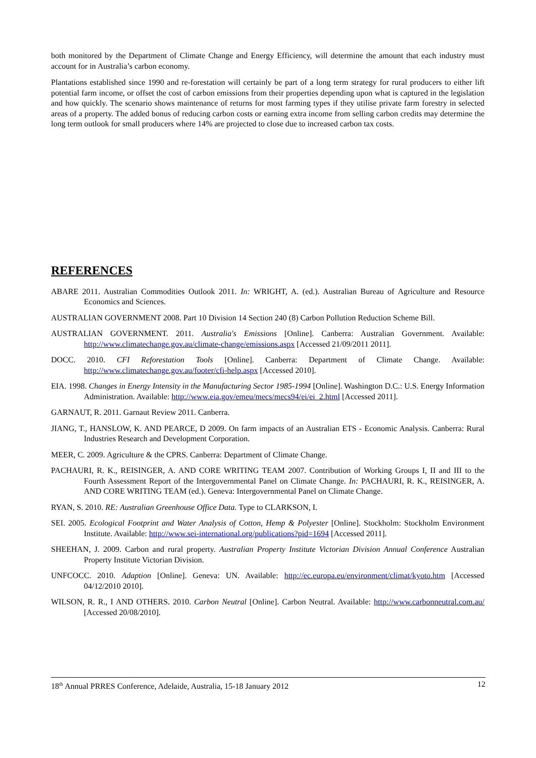both monitored by the Department of Climate Change and Energy Efficiency, will determine the amount that each industry must account for in Australia’s carbon economy.
Plantations established since 1990 and re-forestation will certainly be part of a long term strategy for rural producers to either lift potential farm income, or offset the cost of carbon emissions from their properties depending upon what is captured in the legislation and how quickly. The scenario shows maintenance of returns for most farming types if they utilise private farm forestry in selected areas of a property. The added bonus of reducing carbon costs or earning extra income from selling carbon credits may determine the long term outlook for small producers where 14% are projected to close due to increased carbon tax costs.
REFERENCES
ABARE 2011. Australian Commodities Outlook 2011. In: WRIGHT, A. (ed.). Australian Bureau of Agriculture and Resource Economics and Sciences.
AUSTRALIAN GOVERNMENT 2008. Part 10 Division 14 Section 240 (8) Carbon Pollution Reduction Scheme Bill.
AUSTRALIAN GOVERNMENT. 2011. Australia's Emissions [Online]. Canberra: Australian Government. Available: http://www.climatechange.gov.au/climate-change/emissions.aspx [Accessed 21/09/2011 2011].
DOCC. 2010. CFI Reforestation Tools [Online]. Canberra: Department of Climate Change. Available: http://www.climatechange.gov.au/footer/cfi-help.aspx [Accessed 2010].
EIA. 1998. Changes in Energy Intensity in the Manufacturing Sector 1985-1994 [Online]. Washington D.C.: U.S. Energy Information Administration. Available: http://www.eia.gov/emeu/mecs/mecs94/ei/ei_2.html [Accessed 2011].
GARNAUT, R. 2011. Garnaut Review 2011. Canberra.
JIANG, T., HANSLOW, K. AND PEARCE, D 2009. On farm impacts of an Australian ETS - Economic Analysis. Canberra: Rural Industries Research and Development Corporation.
MEER, C. 2009. Agriculture & the CPRS. Canberra: Department of Climate Change.
PACHAURI, R. K., REISINGER, A. AND CORE WRITING TEAM 2007. Contribution of Working Groups I, II and III to the Fourth Assessment Report of the Intergovernmental Panel on Climate Change. In: PACHAURI, R. K., REISINGER, A. AND CORE WRITING TEAM (ed.). Geneva: Intergovernmental Panel on Climate Change.
RYAN, S. 2010. RE: Australian Greenhouse Office Data. Type to CLARKSON, I.
SEI. 2005. Ecological Footprint and Water Analysis of Cotton, Hemp & Polyester [Online]. Stockholm: Stockholm Environment Institute. Available: http://www.sei-international.org/publications?pid=1694 [Accessed 2011].
SHEEHAN, J. 2009. Carbon and rural property. Australian Property Institute Victorian Division Annual Conference Australian Property Institute Victorian Division.
UNFCOCC. 2010. Adaption [Online]. Geneva: UN. Available: http://ec.europa.eu/environment/climat/kyoto.htm [Accessed 04/12/2010 2010].
WILSON, R. R., I AND OTHERS. 2010. Carbon Neutral [Online]. Carbon Neutral. Available: http://www.carbonneutral.com.au/ [Accessed 20/08/2010].
18<sup>th</sup> Annual PRRES Conference, Adelaide, Australia, 15-18 January 2012 12